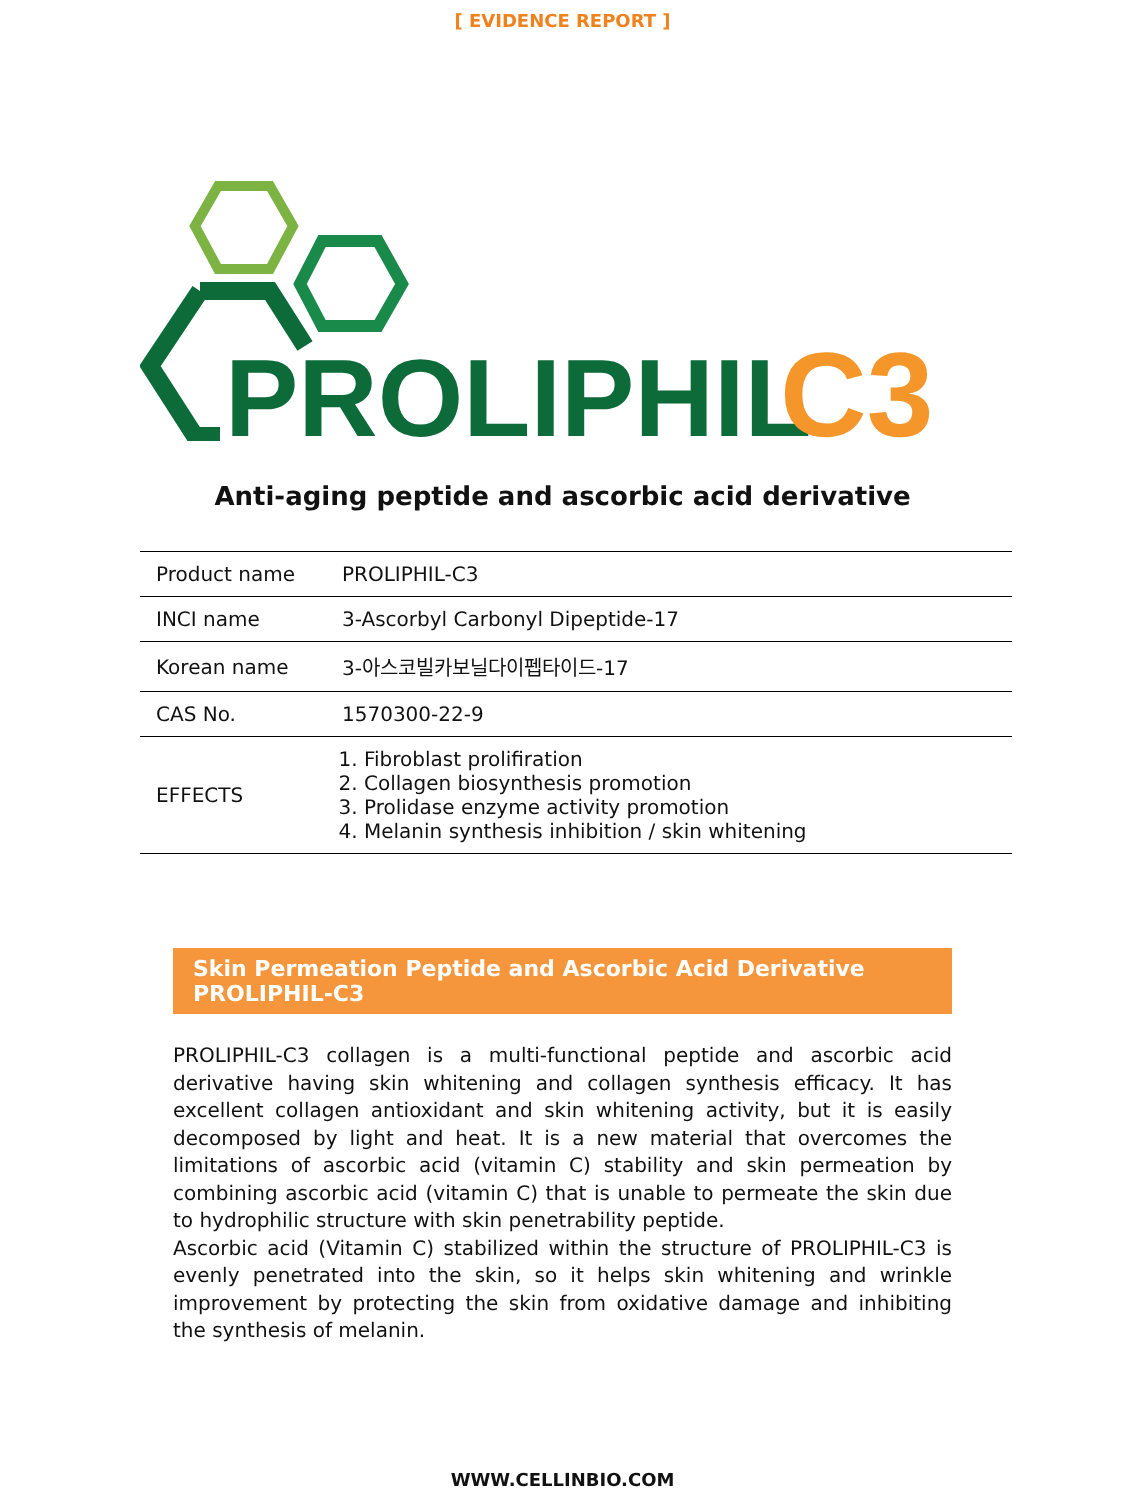[ EVIDENCE REPORT ]
PROLIPHIL
C3
Anti-aging peptide and ascorbic acid derivative
| Product name | PROLIPHIL-C3 |
| INCI name | 3-Ascorbyl Carbonyl Dipeptide-17 |
| Korean name | 3-아스코빌카보닐다이펩타이드-17 |
| CAS No. | 1570300-22-9 |
| EFFECTS | 1. Fibroblast prolifiration 2. Collagen biosynthesis promotion 3. Prolidase enzyme activity promotion 4. Melanin synthesis inhibition / skin whitening |
Skin Permeation Peptide and Ascorbic Acid Derivative PROLIPHIL-C3
PROLIPHIL-C3 collagen is a multi-functional peptide and ascorbic acid derivative having skin whitening and collagen synthesis efficacy. It has excellent collagen antioxidant and skin whitening activity, but it is easily decomposed by light and heat. It is a new material that overcomes the limitations of ascorbic acid (vitamin C) stability and skin permeation by combining ascorbic acid (vitamin C) that is unable to permeate the skin due to hydrophilic structure with skin penetrability peptide.
Ascorbic acid (Vitamin C) stabilized within the structure of PROLIPHIL-C3 is evenly penetrated into the skin, so it helps skin whitening and wrinkle improvement by protecting the skin from oxidative damage and inhibiting the synthesis of melanin.
WWW.CELLINBIO.COM